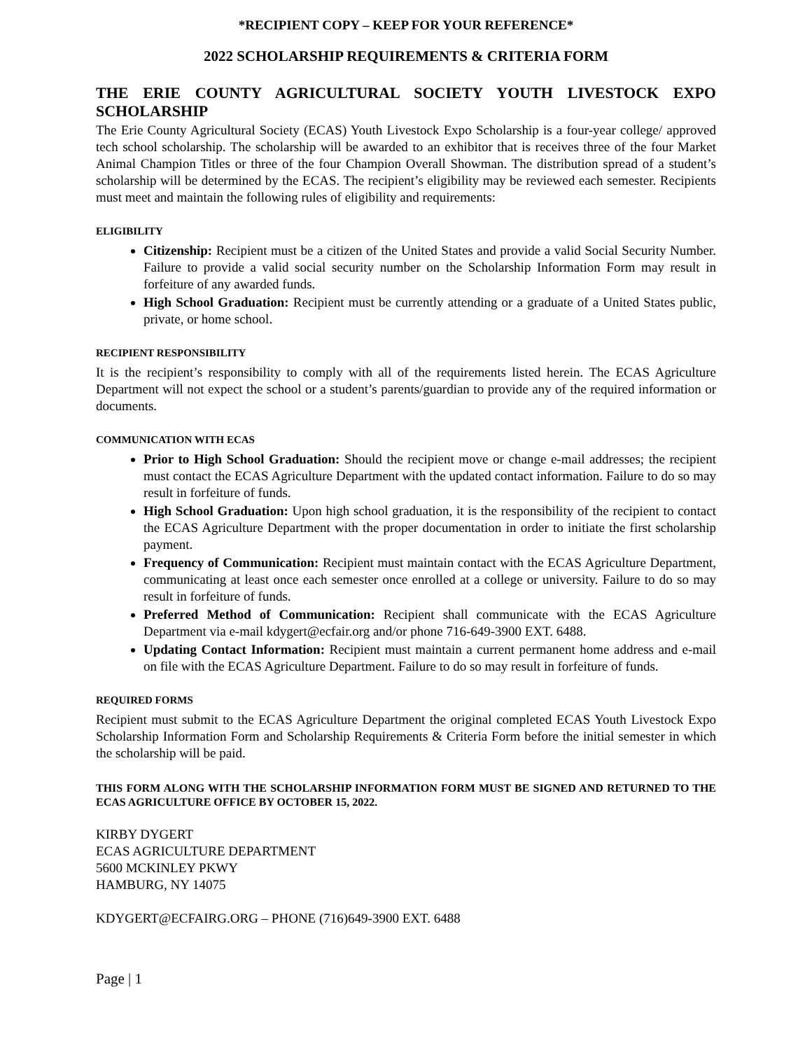*RECIPIENT COPY – KEEP FOR YOUR REFERENCE*
2022 SCHOLARSHIP REQUIREMENTS & CRITERIA FORM
THE ERIE COUNTY AGRICULTURAL SOCIETY YOUTH LIVESTOCK EXPO SCHOLARSHIP
The Erie County Agricultural Society (ECAS) Youth Livestock Expo Scholarship is a four-year college/ approved tech school scholarship. The scholarship will be awarded to an exhibitor that is receives three of the four Market Animal Champion Titles or three of the four Champion Overall Showman. The distribution spread of a student’s scholarship will be determined by the ECAS. The recipient’s eligibility may be reviewed each semester. Recipients must meet and maintain the following rules of eligibility and requirements:
ELIGIBILITY
Citizenship: Recipient must be a citizen of the United States and provide a valid Social Security Number. Failure to provide a valid social security number on the Scholarship Information Form may result in forfeiture of any awarded funds.
High School Graduation: Recipient must be currently attending or a graduate of a United States public, private, or home school.
RECIPIENT RESPONSIBILITY
It is the recipient’s responsibility to comply with all of the requirements listed herein. The ECAS Agriculture Department will not expect the school or a student’s parents/guardian to provide any of the required information or documents.
COMMUNICATION WITH ECAS
Prior to High School Graduation: Should the recipient move or change e-mail addresses; the recipient must contact the ECAS Agriculture Department with the updated contact information. Failure to do so may result in forfeiture of funds.
High School Graduation: Upon high school graduation, it is the responsibility of the recipient to contact the ECAS Agriculture Department with the proper documentation in order to initiate the first scholarship payment.
Frequency of Communication: Recipient must maintain contact with the ECAS Agriculture Department, communicating at least once each semester once enrolled at a college or university. Failure to do so may result in forfeiture of funds.
Preferred Method of Communication: Recipient shall communicate with the ECAS Agriculture Department via e-mail kdygert@ecfair.org and/or phone 716-649-3900 EXT. 6488.
Updating Contact Information: Recipient must maintain a current permanent home address and e-mail on file with the ECAS Agriculture Department. Failure to do so may result in forfeiture of funds.
REQUIRED FORMS
Recipient must submit to the ECAS Agriculture Department the original completed ECAS Youth Livestock Expo Scholarship Information Form and Scholarship Requirements & Criteria Form before the initial semester in which the scholarship will be paid.
THIS FORM ALONG WITH THE SCHOLARSHIP INFORMATION FORM MUST BE SIGNED AND RETURNED TO THE ECAS AGRICULTURE OFFICE BY OCTOBER 15, 2022.
KIRBY DYGERT
ECAS AGRICULTURE DEPARTMENT
5600 MCKINLEY PKWY
HAMBURG, NY 14075
KDYGERT@ECFAIRG.ORG – PHONE (716)649-3900 EXT. 6488
Page | 1